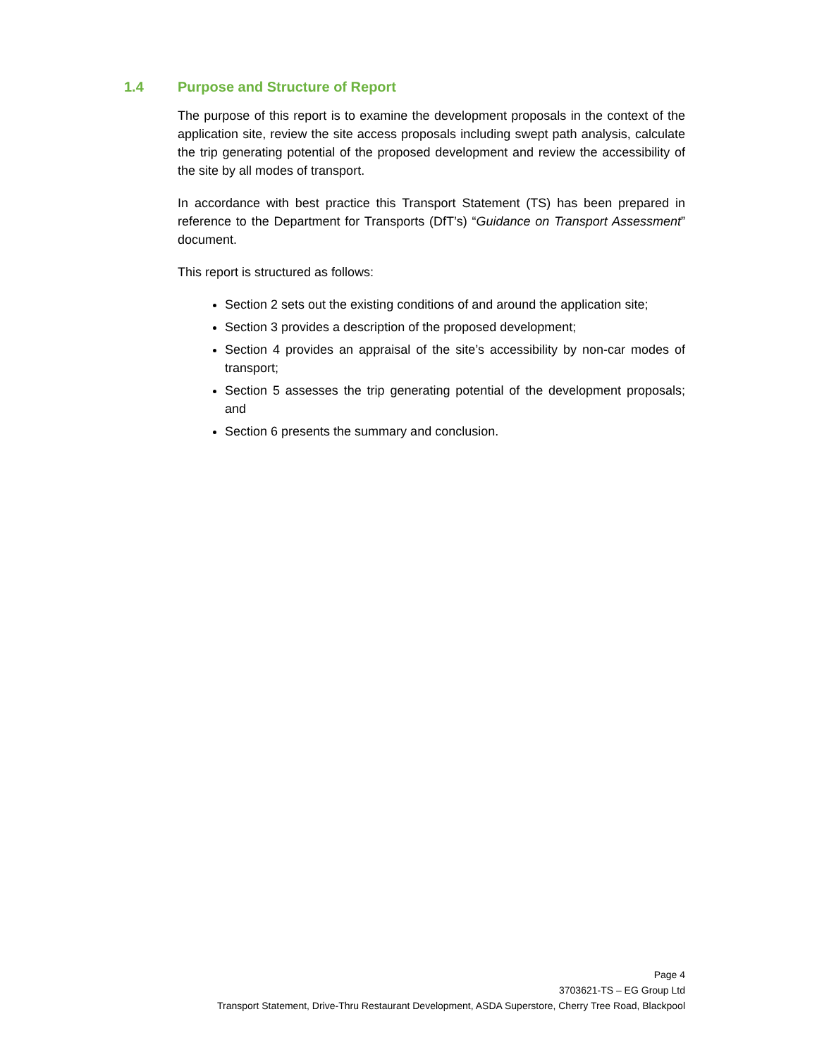1.4 Purpose and Structure of Report
The purpose of this report is to examine the development proposals in the context of the application site, review the site access proposals including swept path analysis, calculate the trip generating potential of the proposed development and review the accessibility of the site by all modes of transport.
In accordance with best practice this Transport Statement (TS) has been prepared in reference to the Department for Transports (DfT’s) “Guidance on Transport Assessment” document.
This report is structured as follows:
Section 2 sets out the existing conditions of and around the application site;
Section 3 provides a description of the proposed development;
Section 4 provides an appraisal of the site’s accessibility by non-car modes of transport;
Section 5 assesses the trip generating potential of the development proposals; and
Section 6 presents the summary and conclusion.
Page 4
3703621-TS – EG Group Ltd
Transport Statement, Drive-Thru Restaurant Development, ASDA Superstore, Cherry Tree Road, Blackpool